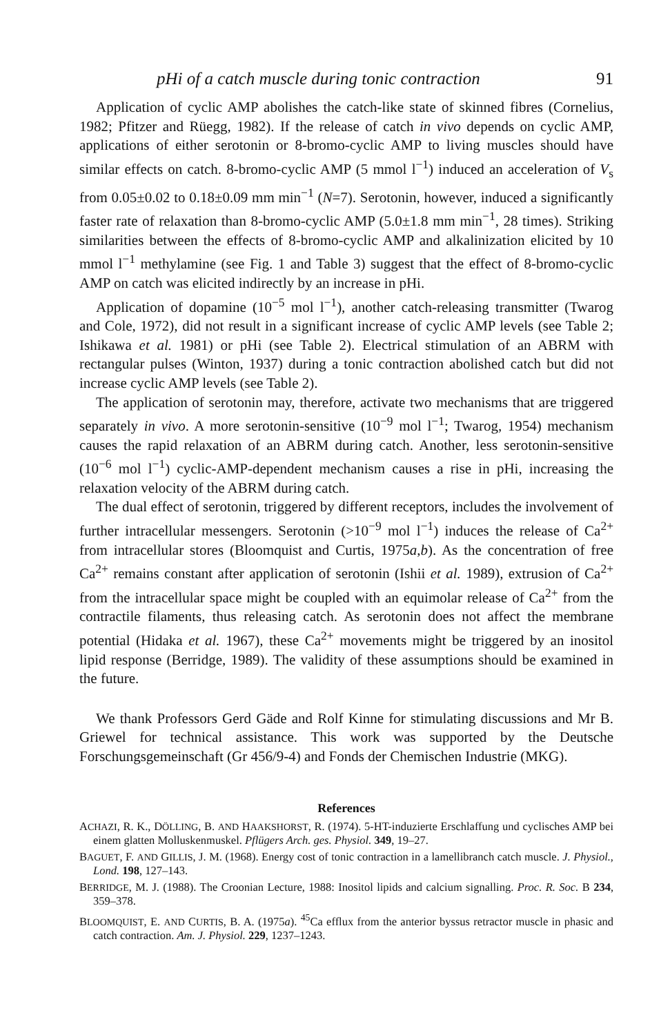pHi of a catch muscle during tonic contraction 91
Application of cyclic AMP abolishes the catch-like state of skinned fibres (Cornelius, 1982; Pfitzer and Rüegg, 1982). If the release of catch in vivo depends on cyclic AMP, applications of either serotonin or 8-bromo-cyclic AMP to living muscles should have similar effects on catch. 8-bromo-cyclic AMP (5 mmol l<sup>−1</sup>) induced an acceleration of V<sub>s</sub> from 0.05±0.02 to 0.18±0.09 mm min<sup>−1</sup> (N=7). Serotonin, however, induced a significantly faster rate of relaxation than 8-bromo-cyclic AMP (5.0±1.8 mm min<sup>−1</sup>, 28 times). Striking similarities between the effects of 8-bromo-cyclic AMP and alkalinization elicited by 10 mmol l<sup>−1</sup> methylamine (see Fig. 1 and Table 3) suggest that the effect of 8-bromo-cyclic AMP on catch was elicited indirectly by an increase in pHi.
Application of dopamine (10<sup>−5</sup> mol l<sup>−1</sup>), another catch-releasing transmitter (Twarog and Cole, 1972), did not result in a significant increase of cyclic AMP levels (see Table 2; Ishikawa et al. 1981) or pHi (see Table 2). Electrical stimulation of an ABRM with rectangular pulses (Winton, 1937) during a tonic contraction abolished catch but did not increase cyclic AMP levels (see Table 2).
The application of serotonin may, therefore, activate two mechanisms that are triggered separately in vivo. A more serotonin-sensitive (10<sup>−9</sup> mol l<sup>−1</sup>; Twarog, 1954) mechanism causes the rapid relaxation of an ABRM during catch. Another, less serotonin-sensitive (10<sup>−6</sup> mol l<sup>−1</sup>) cyclic-AMP-dependent mechanism causes a rise in pHi, increasing the relaxation velocity of the ABRM during catch.
The dual effect of serotonin, triggered by different receptors, includes the involvement of further intracellular messengers. Serotonin (>10<sup>−9</sup> mol l<sup>−1</sup>) induces the release of Ca<sup>2+</sup> from intracellular stores (Bloomquist and Curtis, 1975a,b). As the concentration of free Ca<sup>2+</sup> remains constant after application of serotonin (Ishii et al. 1989), extrusion of Ca<sup>2+</sup> from the intracellular space might be coupled with an equimolar release of Ca<sup>2+</sup> from the contractile filaments, thus releasing catch. As serotonin does not affect the membrane potential (Hidaka et al. 1967), these Ca<sup>2+</sup> movements might be triggered by an inositol lipid response (Berridge, 1989). The validity of these assumptions should be examined in the future.
We thank Professors Gerd Gäde and Rolf Kinne for stimulating discussions and Mr B. Griewel for technical assistance. This work was supported by the Deutsche Forschungsgemeinschaft (Gr 456/9-4) and Fonds der Chemischen Industrie (MKG).
References
ACHAZI, R. K., DÖLLING, B. AND HAAKSHORST, R. (1974). 5-HT-induzierte Erschlaffung und cyclisches AMP bei einem glatten Molluskenmuskel. Pflügers Arch. ges. Physiol. 349, 19–27.
BAGUET, F. AND GILLIS, J. M. (1968). Energy cost of tonic contraction in a lamellibranch catch muscle. J. Physiol., Lond. 198, 127–143.
BERRIDGE, M. J. (1988). The Croonian Lecture, 1988: Inositol lipids and calcium signalling. Proc. R. Soc. B 234, 359–378.
BLOOMQUIST, E. AND CURTIS, B. A. (1975a). <sup>45</sup>Ca efflux from the anterior byssus retractor muscle in phasic and catch contraction. Am. J. Physiol. 229, 1237–1243.